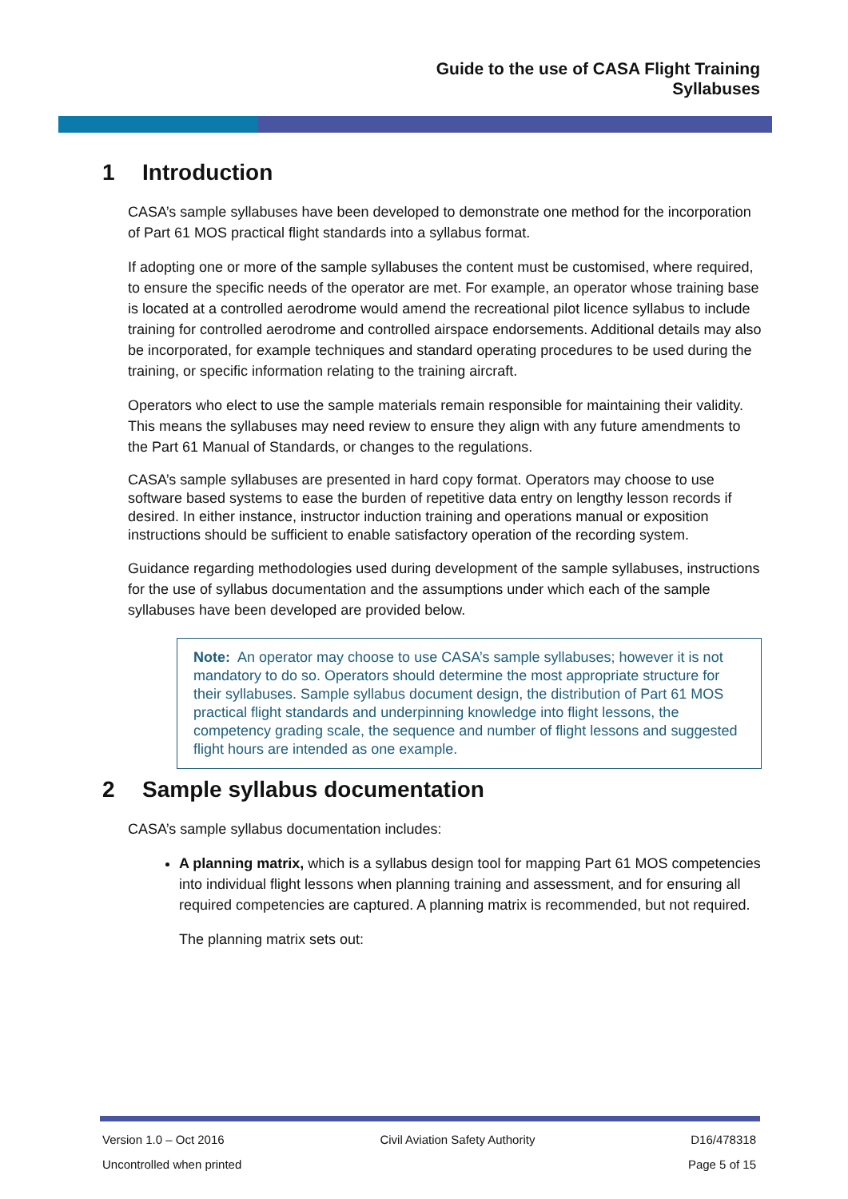Guide to the use of CASA Flight Training
Syllabuses
1 Introduction
CASA’s sample syllabuses have been developed to demonstrate one method for the incorporation of Part 61 MOS practical flight standards into a syllabus format.
If adopting one or more of the sample syllabuses the content must be customised, where required, to ensure the specific needs of the operator are met. For example, an operator whose training base is located at a controlled aerodrome would amend the recreational pilot licence syllabus to include training for controlled aerodrome and controlled airspace endorsements. Additional details may also be incorporated, for example techniques and standard operating procedures to be used during the training, or specific information relating to the training aircraft.
Operators who elect to use the sample materials remain responsible for maintaining their validity. This means the syllabuses may need review to ensure they align with any future amendments to the Part 61 Manual of Standards, or changes to the regulations.
CASA’s sample syllabuses are presented in hard copy format. Operators may choose to use software based systems to ease the burden of repetitive data entry on lengthy lesson records if desired. In either instance, instructor induction training and operations manual or exposition instructions should be sufficient to enable satisfactory operation of the recording system.
Guidance regarding methodologies used during development of the sample syllabuses, instructions for the use of syllabus documentation and the assumptions under which each of the sample syllabuses have been developed are provided below.
Note: An operator may choose to use CASA’s sample syllabuses; however it is not mandatory to do so. Operators should determine the most appropriate structure for their syllabuses. Sample syllabus document design, the distribution of Part 61 MOS practical flight standards and underpinning knowledge into flight lessons, the competency grading scale, the sequence and number of flight lessons and suggested flight hours are intended as one example.
2 Sample syllabus documentation
CASA’s sample syllabus documentation includes:
A planning matrix, which is a syllabus design tool for mapping Part 61 MOS competencies into individual flight lessons when planning training and assessment, and for ensuring all required competencies are captured. A planning matrix is recommended, but not required.
The planning matrix sets out:
Version 1.0 – Oct 2016 Civil Aviation Safety Authority D16/478318
Uncontrolled when printed Page 5 of 15